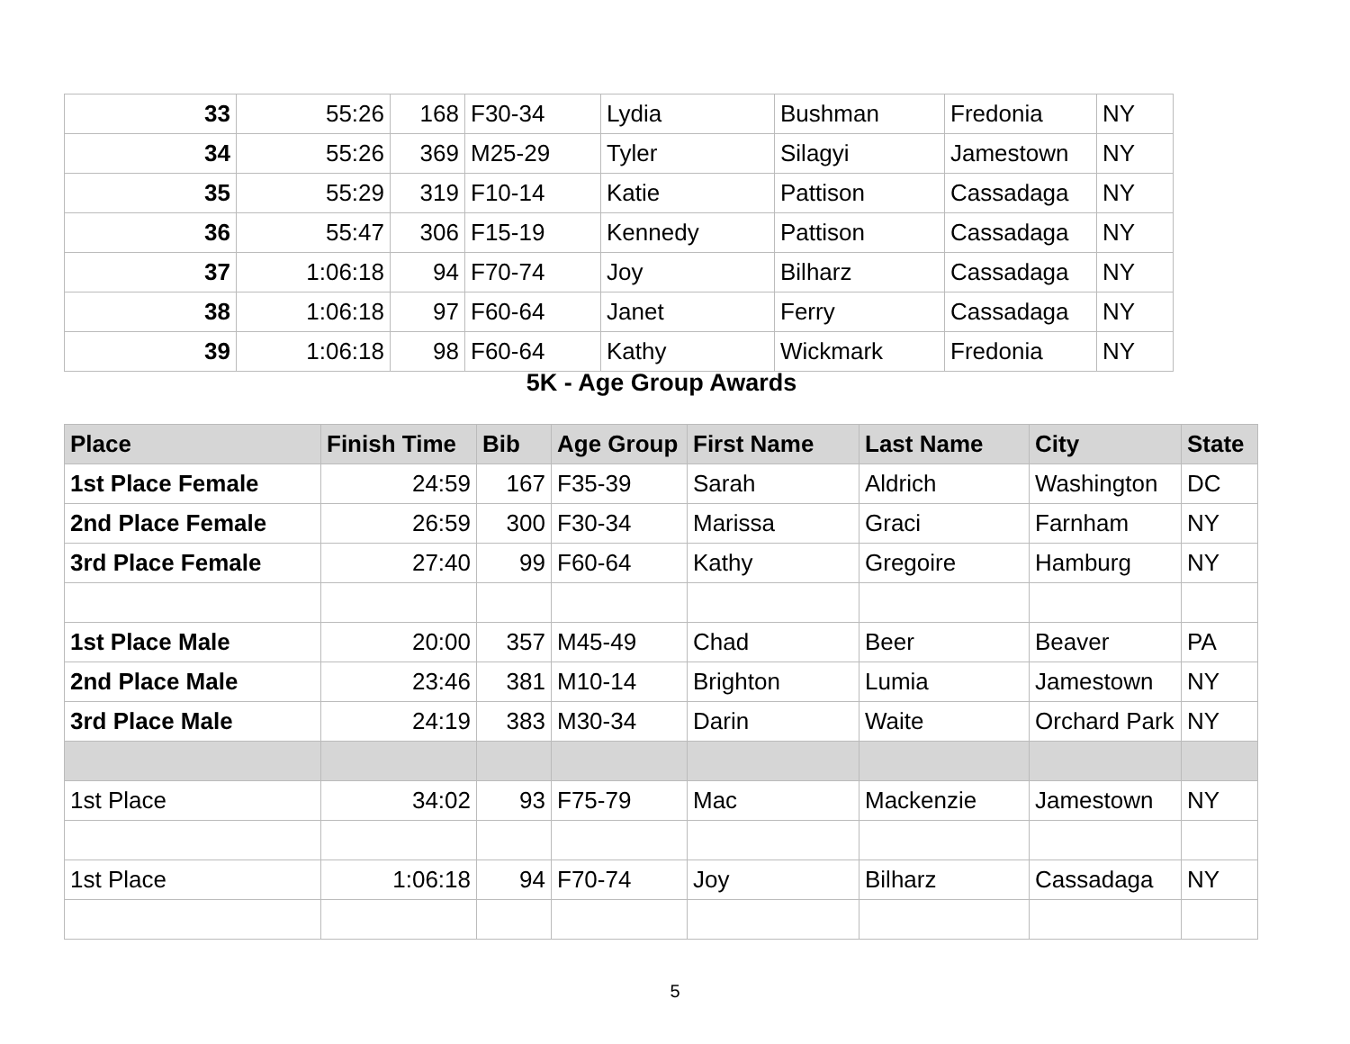| 33 | 55:26 | 168 | F30-34 | Lydia | Bushman | Fredonia | NY |
| 34 | 55:26 | 369 | M25-29 | Tyler | Silagyi | Jamestown | NY |
| 35 | 55:29 | 319 | F10-14 | Katie | Pattison | Cassadaga | NY |
| 36 | 55:47 | 306 | F15-19 | Kennedy | Pattison | Cassadaga | NY |
| 37 | 1:06:18 | 94 | F70-74 | Joy | Bilharz | Cassadaga | NY |
| 38 | 1:06:18 | 97 | F60-64 | Janet | Ferry | Cassadaga | NY |
| 39 | 1:06:18 | 98 | F60-64 | Kathy | Wickmark | Fredonia | NY |
5K - Age Group Awards
| Place | Finish Time | Bib | Age Group | First Name | Last Name | City | State |
| --- | --- | --- | --- | --- | --- | --- | --- |
| 1st Place Female | 24:59 | 167 | F35-39 | Sarah | Aldrich | Washington | DC |
| 2nd Place Female | 26:59 | 300 | F30-34 | Marissa | Graci | Farnham | NY |
| 3rd Place Female | 27:40 | 99 | F60-64 | Kathy | Gregoire | Hamburg | NY |
| 1st Place Male | 20:00 | 357 | M45-49 | Chad | Beer | Beaver | PA |
| 2nd Place Male | 23:46 | 381 | M10-14 | Brighton | Lumia | Jamestown | NY |
| 3rd Place Male | 24:19 | 383 | M30-34 | Darin | Waite | Orchard Park | NY |
| 1st Place | 34:02 | 93 | F75-79 | Mac | Mackenzie | Jamestown | NY |
| 1st Place | 1:06:18 | 94 | F70-74 | Joy | Bilharz | Cassadaga | NY |
5